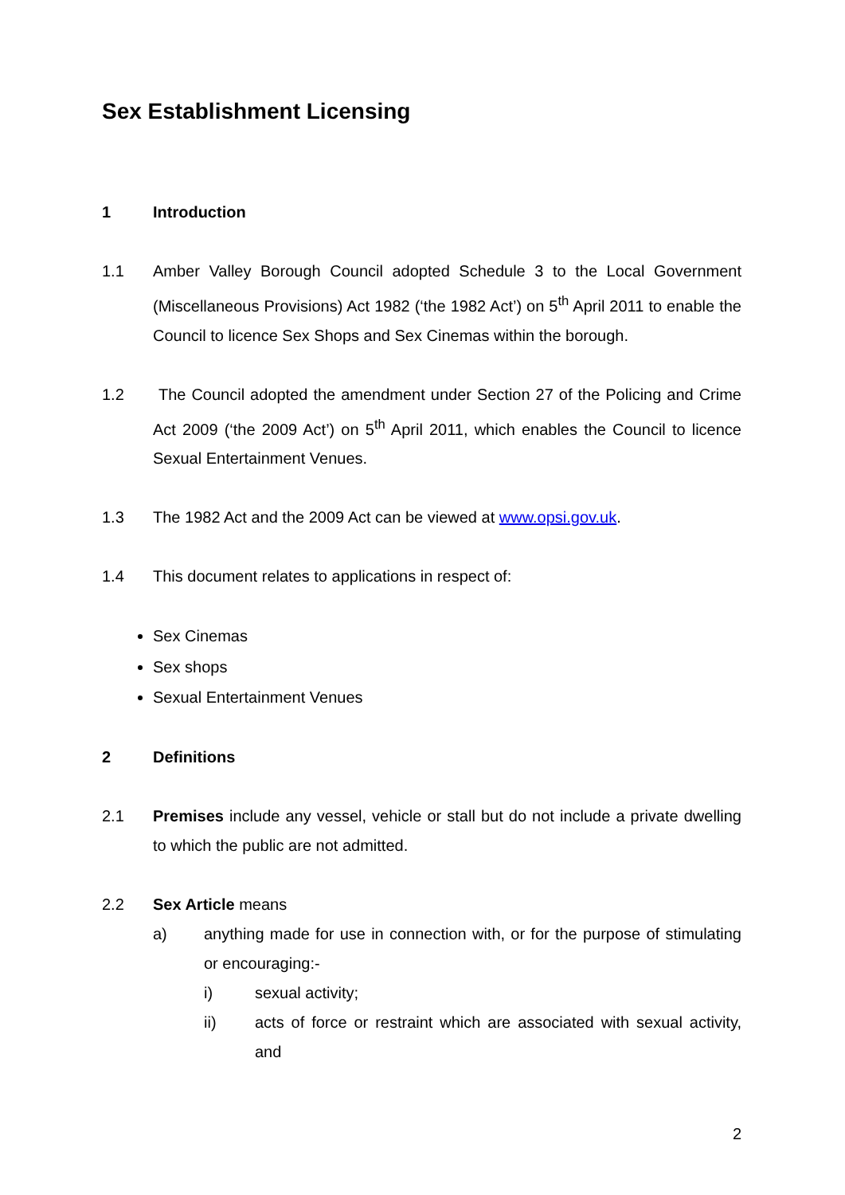Sex Establishment Licensing
1 Introduction
1.1 Amber Valley Borough Council adopted Schedule 3 to the Local Government (Miscellaneous Provisions) Act 1982 (‘the 1982 Act’) on 5<sup>th</sup> April 2011 to enable the Council to licence Sex Shops and Sex Cinemas within the borough.
1.2 The Council adopted the amendment under Section 27 of the Policing and Crime Act 2009 (‘the 2009 Act’) on 5<sup>th</sup> April 2011, which enables the Council to licence Sexual Entertainment Venues.
1.3 The 1982 Act and the 2009 Act can be viewed at www.opsi.gov.uk.
1.4 This document relates to applications in respect of:
Sex Cinemas
Sex shops
Sexual Entertainment Venues
2 Definitions
2.1 Premises include any vessel, vehicle or stall but do not include a private dwelling to which the public are not admitted.
2.2 Sex Article means
a) anything made for use in connection with, or for the purpose of stimulating or encouraging:-
i) sexual activity;
ii) acts of force or restraint which are associated with sexual activity, and
2